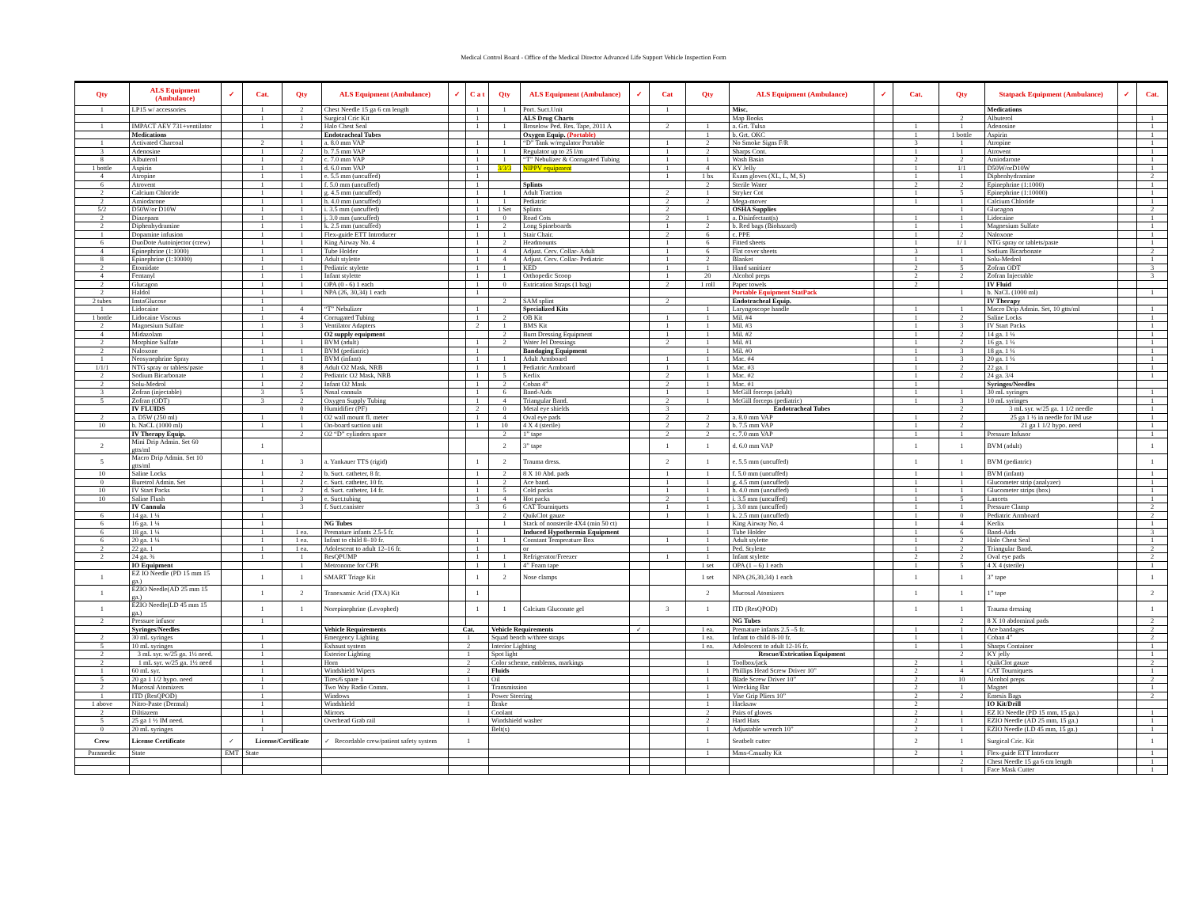Medical Control Board - Office of the Medical Director Advanced Life Support Vehicle Inspection Form
| Qty | ALS Equipment (Ambulance) | ✓ | Cat. | Qty | ALS Equipment (Ambulance) | ✓ | C a t | Qty | ALS Equipment (Ambulance) | ✓ | Cat | Qty | ALS Equipment (Ambulance) | ✓ | Cat. | Qty | Statpack Equipment (Ambulance) | ✓ | Cat. |
| --- | --- | --- | --- | --- | --- | --- | --- | --- | --- | --- | --- | --- | --- | --- | --- | --- | --- | --- | --- |
| 1 | LP15 w/ accessories | | 1 | 2 | Chest Needle 15 ga 6 cm length | | 1 | 1 | Port. Suct.Unit | | 1 | | Misc. | | | | Medications | | |
| | | | 1 | 1 | Surgical Cric Kit | | 1 | | ALS Drug Charts | | | | Map Books | | | 2 | Albuterol | | 1 |
| 1 | IMPACT AEV 731+ventilator | | 1 | 2 | Halo Chest Seal | | 1 | 1 | Broselow Ped. Res. Tape, 2011 A | | 2 | 1 | a. Grt. Tulsa | | 1 | 1 | Adenosine | | 1 |
| | Medications | | | | Endotracheal Tubes | | | | Oxygen Equip. (Portable) | | | 1 | b. Grt. OKC | | 1 | 1 bottle | Aspirin | | 1 |
| 1 | Activated Charcoal | | 2 | 1 | a. 8.0 mm VAP | | 1 | 1 | “D” Tank w/regulator Portable | | 1 | 2 | No Smoke Signs F/R | | 3 | 1 | Atropine | | 1 |
| 3 | Adenosine | | 1 | 2 | b. 7.5 mm VAP | | 1 | 1 | Regulator up to 25 l/m | | 1 | 2 | Sharps Cont. | | 1 | 1 | Atrovent | | 1 |
| 8 | Albuterol | | 1 | 2 | c. 7.0 mm VAP | | 1 | 1 | “T” Nebulizer & Corrugated Tubing | | 1 | 1 | Wash Basin | | 2 | 2 | Amiodarone | | 1 |
| 1 bottle | Aspirin | | 1 | 1 | d. 6.0 mm VAP | | 1 | 3/3/3 | NIPPV equipment | | 1 | 4 | KY Jelly | | 1 | 1/1 | D50W/orD10W | | 1 |
| 4 | Atropine | | 1 | 1 | e. 5.5 mm (uncuffed) | | 1 | | | | 1 | 1 bx | Exam gloves (XL, L, M, S) | | 1 | 1 | Diphenhydramine | | 2 |
| 6 | Atrovent | | 1 | 1 | f. 5.0 mm (uncuffed) | | 1 | | Splints | | | 2 | Sterile Water | | 2 | 2 | Epinephrine (1:1000) | | 1 |
| 2 | Calcium Chloride | | 1 | 1 | g. 4.5 mm (uncuffed) | | 1 | 1 | Adult Traction | | 2 | 1 | Stryker Cot | | 1 | 5 | Epinephrine (1:10000) | | 1 |
| 2 | Amiodarone | | 1 | 1 | h. 4.0 mm (uncuffed) | | 1 | 1 | Pediatric | | 2 | 2 | Mega-mover | | 1 | 1 | Calcium Chloride | | 1 |
| 5/2 | D50W/or D10W | | 1 | 1 | i. 3.5 mm (uncuffed) | | 1 | 1 Set | Splints | | 2 | | OSHA Supplies | | | 1 | Glucagon | | 2 |
| 2 | Diazepam | | 1 | 1 | j. 3.0 mm (uncuffed) | | 1 | 0 | Road Cots | | 2 | 1 | a. Disinfectant(s) | | 1 | 1 | Lidocaine | | 1 |
| 2 | Diphenhydramine | | 1 | 1 | k. 2.5 mm (uncuffed) | | 1 | 2 | Long Spineboards | | 1 | 2 | b. Red bags (Biohazard) | | 1 | 1 | Magnesium Sulfate | | 1 |
| 1 | Dopamine infusion | | 1 | 1 | Flex-guide ETT Introducer | | 1 | 1 | Stair Chair. | | 2 | 6 | c. PPE | | 1 | 2 | Naloxone | | 1 |
| 6 | DuoDote Autoinjector (crew) | | 1 | 1 | King Airway No. 4 | | 1 | 2 | Headmounts | | 1 | 6 | Fitted sheets | | 1 | 1/ 1 | NTG spray or tablets/paste | | 1 |
| 4 | Epinephrine (1:1000) | | 1 | 1 | Tube Holder | | 1 | 4 | Adjust. Cerv. Collar- Adult | | 1 | 6 | Flat cover sheets | | 3 | 1 | Sodium Bicarbonate | | 2 |
| 8 | Epinephrine (1:10000) | | 1 | 1 | Adult stylette | | 1 | 4 | Adjust. Cerv. Collar- Pediatric | | 1 | 2 | Blanket | | 1 | 1 | Solu-Medrol | | 1 |
| 2 | Etomidate | | 1 | 1 | Pediatric stylette | | 1 | 1 | KED | | 1 | 1 | Hand sanitizer | | 2 | 5 | Zofran ODT | | 3 |
| 4 | Fentanyl | | 1 | 1 | Infant stylette | | 1 | 1 | Orthopedic Scoop | | 1 | 20 | Alcohol preps | | 2 | 2 | Zofran Injectable | | 3 |
| 2 | Glucagon | | 1 | 1 | OPA (0 - 6) 1 each | | 1 | 0 | Extrication Straps (1 bag) | | 2 | 1 roll | Paper towels | | 2 | | IV Fluid | | |
| 2 | Haldol | | 1 | 1 | NPA (26, 30,34) 1 each | | 1 | | | | | | Portable Equipment StatPack | | | 1 | b. NaCL (1000 ml) | | 1 |
| 2 tubes | InstaGlucose | | 1 | | | | | 2 | SAM splint | | 2 | | Endotracheal Equip. | | | | IV Therapy | | |
| 1 | Lidocaine | | 1 | 4 | “T” Nebulizer | | 1 | | Specialized Kits | | | 1 | Laryngoscope handle | | 1 | 1 | Macro Drip Admin. Set, 10 gtts/ml | | 1 |
| 1 bottle | Lidocaine Viscous | | 1 | 4 | Corrugated Tubing | | 1 | 2 | OB Kit | | 1 | 1 | Mil. #4 | | 1 | 2 | Saline Locks | | 1 |
| 2 | Magnesium Sulfate | | 1 | 3 | Ventilator Adapters | | 2 | 1 | BMS Kit | | 1 | 1 | Mil. #3 | | 1 | 3 | IV Start Packs | | 1 |
| 4 | Midazolam | | 1 | | O2 supply equipment | | | 2 | Burn Dressing Equipment | | 1 | 1 | Mil. #2 | | 1 | 2 | 14 ga. 1 ¼ | | 1 |
| 2 | Morphine Sulfate | | 1 | 1 | BVM (adult) | | 1 | 2 | Water Jel Dressings | | 2 | 1 | Mil. #1 | | 1 | 2 | 16 ga. 1 ¼ | | 1 |
| 2 | Naloxone | | 1 | 1 | BVM (pediatric) | | 1 | | Bandaging Equipment | | | 1 | Mil. #0 | | 1 | 3 | 18 ga. 1 ¼ | | 1 |
| 1 | Neosynephrine Spray | | 1 | 1 | BVM (infant) | | 1 | 1 | Adult Armboard | | 1 | 1 | Mac. #4 | | 1 | 3 | 20 ga. 1 ¼ | | 1 |
| 1/1/1 | NTG spray or tablets/paste | | 1 | 8 | Adult O2 Mask, NRB | | 1 | 1 | Pediatric Armboard | | 1 | 1 | Mac. #3 | | 1 | 2 | 22 ga. 1 | | 1 |
| 2 | Sodium Bicarbonate | | 1 | 2 | Pediatric O2 Mask, NRB | | 1 | 5 | Kerlix | | 2 | 1 | Mac. #2 | | 1 | 2 | 24 ga. 3/4 | | 1 |
| 2 | Solu-Medrol | | 1 | 2 | Infant O2 Mask | | 1 | 2 | Coban 4” | | 2 | 1 | Mac. #1 | | 1 | | Syringes/Needles | | |
| 3 | Zofran (injectable) | | 3 | 5 | Nasal cannula | | 1 | 6 | Band-Aids | | 1 | 1 | McGill forceps (adult) | | 1 | 1 | 30 mL syringes | | 1 |
| 5 | Zofran (ODT) | | 3 | 2 | Oxygen Supply Tubing | | 1 | 4 | Triangular Band. | | 2 | 1 | McGill forceps (pediatric) | | 1 | 3 | 10 mL syringes | | 1 |
| | IV FLUIDS | | | 0 | Humidifier (PF) | | 2 | 0 | Metal eye shields | | 3 | | Endotracheal Tubes | | | 2 | 3 mL syr. w/25 ga. 1 1/2 needle | | 1 |
| 2 | a. D5W (250 ml) | | 1 | 1 | O2 wall mount fl. meter | | 1 | 4 | Oval eye pads | | 2 | 2 | a. 8.0 mm VAP | | 1 | 2 | 25 ga 1 ½ in needle for IM use | | 1 |
| 10 | b. NaCL (1000 ml) | | 1 | 1 | On-board suction unit | | 1 | 10 | 4 X 4 (sterile) | | 2 | 2 | b. 7.5 mm VAP | | 1 | 2 | 21 ga 1 1/2 hypo. need | | 1 |
| | IV Therapy Equip. | | | 2 | O2 “D” cylinders spare | | | 2 | 1” tape | | 2 | 2 | c. 7.0 mm VAP | | 1 | 1 | Pressure Infusor | | 1 |
| 2 | Mini Drip Admin. Set 60 gtts/ml | | 1 | | | | | 2 | 3” tape | | 1 | 1 | d. 6.0 mm VAP | | 1 | 1 | BVM (adult) | | 1 |
| 5 | Macro Drip Admin. Set 10 gtts/ml | | 1 | 3 | a. Yankauer TTS (rigid) | | 1 | 2 | Trauma dress. | | 2 | 1 | e. 5.5 mm (uncuffed) | | 1 | 1 | BVM (pediatric) | | 1 |
| 10 | Saline Locks | | 1 | 2 | b. Suct. catheter, 8 fr. | | 1 | 2 | 8 X 10 Abd. pads | | 1 | 1 | f. 5.0 mm (uncuffed) | | 1 | 1 | BVM (infant) | | 1 |
| 0 | Buretrol Admin. Set | | 1 | 2 | c. Suct. catheter, 10 fr. | | 1 | 2 | Ace band. | | 1 | 1 | g. 4.5 mm (uncuffed) | | 1 | 1 | Glucometer strip (analyzer) | | 1 |
| 10 | IV Start Packs | | 1 | 2 | d. Suct. catheter, 14 fr. | | 1 | 5 | Cold packs | | 1 | 1 | h. 4.0 mm (uncuffed) | | 1 | 1 | Glucometer strips (box) | | 1 |
| 10 | Saline Flush | | 1 | 3 | e. Suct.tubing | | 1 | 4 | Hot packs | | 2 | 1 | i. 3.5 mm (uncuffed) | | 1 | 5 | Lancets | | 1 |
| | IV Cannula | | | 3 | f. Suct.canister | | 3 | 6 | CAT Tourniquets | | 1 | 1 | j. 3.0 mm (uncuffed) | | 1 | 1 | Pressure Clamp | | 2 |
| 6 | 14 ga. 1 ¼ | | 1 | | | | | 2 | QuikClot gauze | | 1 | 1 | k. 2.5 mm (uncuffed) | | 1 | 0 | Pediatric Armboard | | 2 |
| 6 | 16 ga. 1 ¼ | | 1 | | NG Tubes | | | 1 | Stack of nonsterile 4X4 (min 50 ct) | | | 1 | King Airway No. 4 | | 1 | 4 | Kerlix | | 1 |
| 6 | 18 ga. 1 ¼ | | 1 | 1 ea. | Premature infants 2.5-5 fr. | | 1 | | Induced Hypothermia Equipment | | | 1 | Tube Holder | | 1 | 6 | Band-Aids | | 3 |
| 6 | 20 ga. 1 ¼ | | 1 | 1 ea. | Infant to child 8–10 fr. | | 1 | 1 | Constant Temperature Box | | 1 | 1 | Adult stylette | | 1 | 2 | Halo Chest Seal | | 1 |
| 2 | 22 ga. 1 | | 1 | 1 ea. | Adolescent to adult 12–16 fr. | | 1 | | or | | | 1 | Ped. Stylette | | 1 | 2 | Triangular Band. | | 2 |
| 2 | 24 ga. ¾ | | 1 | 1 | ResQPUMP | | 1 | 1 | Refrigerator/Freezer | | 1 | 1 | Infant stylette | | 2 | 2 | Oval eye pads | | 2 |
| | IO Equipment | | | 1 | Metronome for CPR | | 1 | 1 | 4” Foam tape | | | 1 set | OPA (1 – 6) 1 each | | 1 | 5 | 4 X 4 (sterile) | | 1 |
| 1 | EZ IO Needle (PD 15 mm 15 ga.) | | 1 | 1 | SMART Triage Kit | | 1 | 2 | Nose clamps | | | 1 set | NPA (26,30,34) 1 each | | 1 | 1 | 3” tape | | 1 |
| 1 | EZIO Needle(AD 25 mm 15 ga.) | | 1 | 2 | Tranexamic Acid (TXA) Kit | | 1 | | | | | 2 | Mucosal Atomizers | | 1 | 1 | 1” tape | | 2 |
| 1 | EZIO Needle(LD 45 mm 15 ga.) | | 1 | 1 | Norepinephrine (Levophed) | | 1 | 1 | Calcium Gluconate gel | | 3 | 1 | ITD (ResQPOD) | | 1 | 1 | Trauma dressing | | 1 |
| 2 | Pressure infusor | | 1 | | | | | | | | | | NG Tubes | | | 2 | 8 X 10 abdominal pads | | 2 |
| | Syringes/Needles | | | | Vehicle Requirements | Cat. | | Vehicle Requirements | | ✓ | | 1 ea. | Premature infants 2.5 –5 fr. | | 1 | 1 | Ace bandages | | 2 |
| 2 | 30 mL syringes | | 1 | | Emergency Lighting | 1 | | Squad bench w/three straps | | | | 1 ea. | Infant to child 8-10 fr. | | 1 | 1 | Coban 4” | | 2 |
| 5 | 10 mL syringes | | 1 | | Exhaust system | 2 | | Interior Lighting | | | | 1 ea. | Adolescent to adult 12-16 fr. | | 1 | 1 | Sharps Container | | 1 |
| 2 | 3 mL syr. w/25 ga. 1½ need. | | 1 | | Exterior Lighting | 1 | | Spot light | | | | | Rescue/Extrication Equipment | | | 2 | KY jelly | | 1 |
| 2 | 1 mL syr. w/25 ga. 1½ need | | 1 | | Horn | 2 | | Color scheme, emblems, markings | | | | 1 | Toolbox/jack | | 2 | 1 | QuikClot gauze | | 2 |
| 1 | 60 mL syr. | | 1 | | Windshield Wipers | 2 | | Fluids | | | | 1 | Phillips Head Screw Driver 10” | | 2 | 4 | CAT Tourniquets | | 1 |
| 5 | 20 ga 1 1/2 hypo. need | | 1 | | Tires/6 spare 1 | 1 | | Oil | | | | 1 | Blade Screw Driver 10” | | 2 | 10 | Alcohol preps | | 2 |
| 2 | Mucosal Atomizers | | 1 | | Two Way Radio Comm. | 1 | | Transmission | | | | 1 | Wrecking Bar | | 2 | 1 | Magnet | | 1 |
| 1 | ITD (ResQPOD) | | 1 | | Windows | 1 | | Power Steering | | | | 1 | Vise Grip Pliers 10” | | 2 | 2 | Emesis Bags | | 2 |
| 1 above | Nitro-Paste (Dermal) | | 1 | | Windshield | 1 | | Brake | | | | 1 | Hacksaw | | 2 | | IO Kit/Drill | | |
| 2 | Diltiazem | | 1 | | Mirrors | 1 | | Coolant | | | | 2 | Pairs of gloves | | 2 | 1 | EZ IO Needle (PD 15 mm, 15 ga.) | | 1 |
| 5 | 25 ga 1 ½ IM need. | | 1 | | Overhead Grab rail | 1 | | Windshield washer | | | | 2 | Hard Hats | | 2 | 1 | EZIO Needle (AD 25 mm, 15 ga.) | | 1 |
| 0 | 20 mL syringes | | 1 | | | | | Belt(s) | | | | 1 | Adjustable wrench 10” | | 2 | 1 | EZIO Needle (LD 45 mm, 15 ga.) | | 1 |
| Crew | License Certificate | ✓ | License/Certificate | | ✓ Recordable crew/patient safety system | 1 | | | | | | 1 | Seatbelt cutter | | 2 | 1 | Surgical Cric. Kit | | 1 |
| Paramedic | State | EMT | State | | | | | | | | | 1 | Mass-Casualty Kit | | 2 | 1 | Flex-guide ETT Introducer | | 1 |
| | | | | | | | | | | | | | | | | 2 | Chest Needle 15 ga 6 cm length | | 1 |
| | | | | | | | | | | | | | | | | 1 | Face Mask Cutter | | 1 |